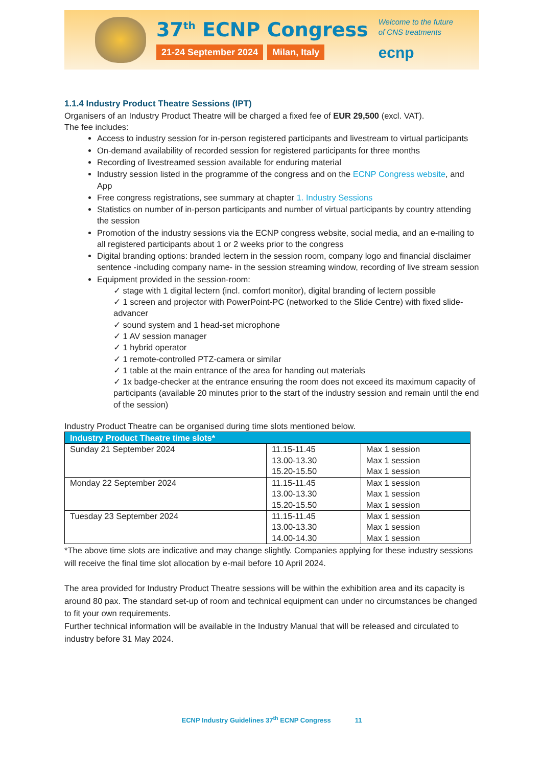37<sup>th</sup> ECNP Congress
21-24 September 2024 Milan, Italy
Welcome to the future
of CNS treatments
ecnp
1.1.4 Industry Product Theatre Sessions (IPT)
Organisers of an Industry Product Theatre will be charged a fixed fee of EUR 29,500 (excl. VAT).
The fee includes:
Access to industry session for in-person registered participants and livestream to virtual participants
On-demand availability of recorded session for registered participants for three months
Recording of livestreamed session available for enduring material
Industry session listed in the programme of the congress and on the ECNP Congress website, and App
Free congress registrations, see summary at chapter 1. Industry Sessions
Statistics on number of in-person participants and number of virtual participants by country attending the session
Promotion of the industry sessions via the ECNP congress website, social media, and an e-mailing to all registered participants about 1 or 2 weeks prior to the congress
Digital branding options: branded lectern in the session room, company logo and financial disclaimer sentence -including company name- in the session streaming window, recording of live stream session
Equipment provided in the session-room:
✓ stage with 1 digital lectern (incl. comfort monitor), digital branding of lectern possible
✓ 1 screen and projector with PowerPoint-PC (networked to the Slide Centre) with fixed slide-advancer
✓ sound system and 1 head-set microphone
✓ 1 AV session manager
✓ 1 hybrid operator
✓ 1 remote-controlled PTZ-camera or similar
✓ 1 table at the main entrance of the area for handing out materials
✓ 1x badge-checker at the entrance ensuring the room does not exceed its maximum capacity of participants (available 20 minutes prior to the start of the industry session and remain until the end of the session)
Industry Product Theatre can be organised during time slots mentioned below.
| Industry Product Theatre time slots* | | |
| --- | --- | --- |
| Sunday 21 September 2024 | 11.15-11.45 13.00-13.30 15.20-15.50 | Max 1 session Max 1 session Max 1 session |
| Monday 22 September 2024 | 11.15-11.45 13.00-13.30 15.20-15.50 | Max 1 session Max 1 session Max 1 session |
| Tuesday 23 September 2024 | 11.15-11.45 13.00-13.30 14.00-14.30 | Max 1 session Max 1 session Max 1 session |
*The above time slots are indicative and may change slightly. Companies applying for these industry sessions will receive the final time slot allocation by e-mail before 10 April 2024.
The area provided for Industry Product Theatre sessions will be within the exhibition area and its capacity is around 80 pax. The standard set-up of room and technical equipment can under no circumstances be changed to fit your own requirements.
Further technical information will be available in the Industry Manual that will be released and circulated to industry before 31 May 2024.
ECNP Industry Guidelines 37<sup>th</sup> ECNP Congress 11